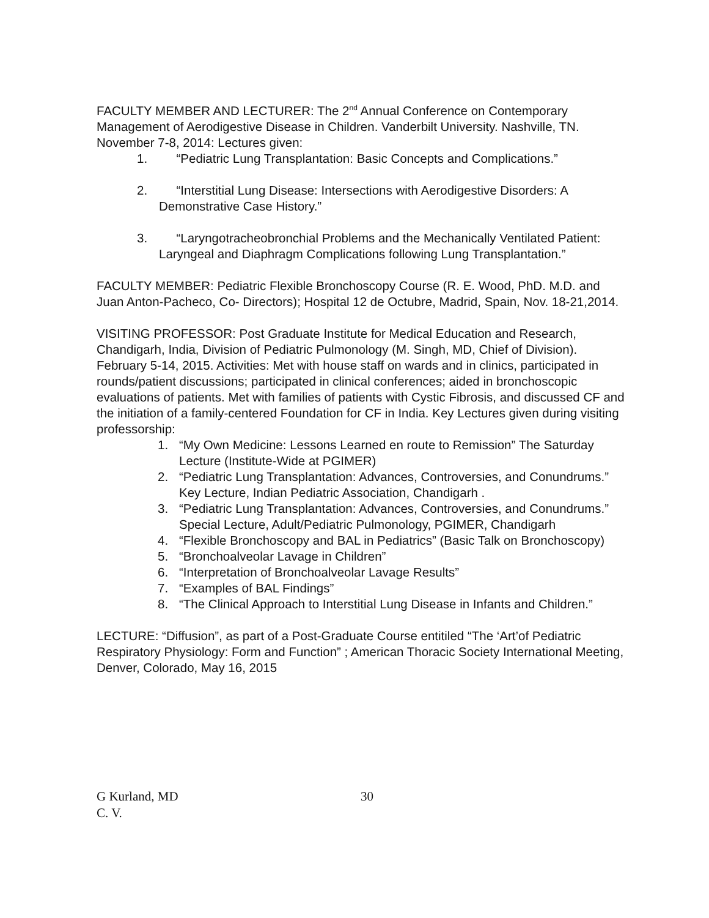FACULTY MEMBER AND LECTURER: The 2<sup>nd</sup> Annual Conference on Contemporary Management of Aerodigestive Disease in Children. Vanderbilt University. Nashville, TN. November 7-8, 2014: Lectures given:
1. “Pediatric Lung Transplantation: Basic Concepts and Complications.”
2. “Interstitial Lung Disease: Intersections with Aerodigestive Disorders: A Demonstrative Case History.”
3. “Laryngotracheobronchial Problems and the Mechanically Ventilated Patient: Laryngeal and Diaphragm Complications following Lung Transplantation.”
FACULTY MEMBER: Pediatric Flexible Bronchoscopy Course (R. E. Wood, PhD. M.D. and Juan Anton-Pacheco, Co- Directors); Hospital 12 de Octubre, Madrid, Spain, Nov. 18-21,2014.
VISITING PROFESSOR: Post Graduate Institute for Medical Education and Research, Chandigarh, India, Division of Pediatric Pulmonology (M. Singh, MD, Chief of Division). February 5-14, 2015. Activities: Met with house staff on wards and in clinics, participated in rounds/patient discussions; participated in clinical conferences; aided in bronchoscopic evaluations of patients. Met with families of patients with Cystic Fibrosis, and discussed CF and the initiation of a family-centered Foundation for CF in India. Key Lectures given during visiting professorship:
1. “My Own Medicine: Lessons Learned en route to Remission” The Saturday Lecture (Institute-Wide at PGIMER)
2. “Pediatric Lung Transplantation: Advances, Controversies, and Conundrums.” Key Lecture, Indian Pediatric Association, Chandigarh .
3. “Pediatric Lung Transplantation: Advances, Controversies, and Conundrums.” Special Lecture, Adult/Pediatric Pulmonology, PGIMER, Chandigarh
4. “Flexible Bronchoscopy and BAL in Pediatrics” (Basic Talk on Bronchoscopy)
5. “Bronchoalveolar Lavage in Children”
6. “Interpretation of Bronchoalveolar Lavage Results”
7. “Examples of BAL Findings”
8. “The Clinical Approach to Interstitial Lung Disease in Infants and Children.”
LECTURE: “Diffusion”, as part of a Post-Graduate Course entitiled “The ‘Art’of Pediatric Respiratory Physiology: Form and Function” ; American Thoracic Society International Meeting, Denver, Colorado, May 16, 2015
G Kurland, MD
C. V.
30